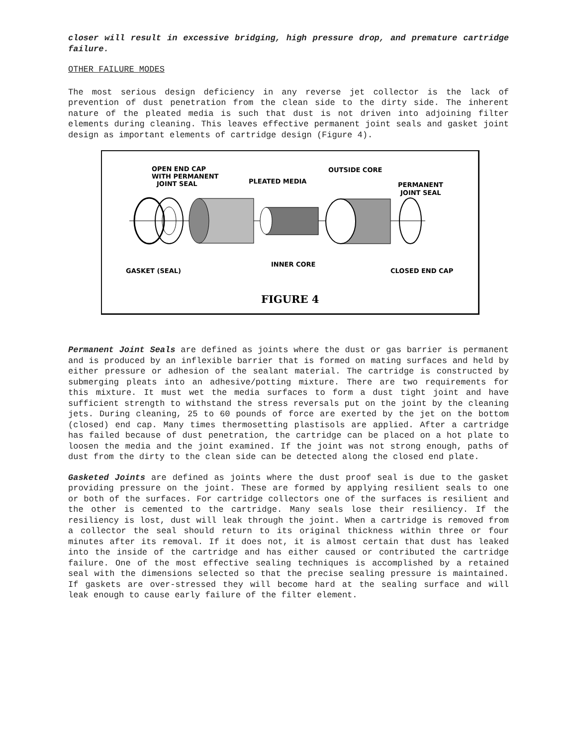closer will result in excessive bridging, high pressure drop, and premature cartridge failure.
OTHER FAILURE MODES
The most serious design deficiency in any reverse jet collector is the lack of prevention of dust penetration from the clean side to the dirty side. The inherent nature of the pleated media is such that dust is not driven into adjoining filter elements during cleaning. This leaves effective permanent joint seals and gasket joint design as important elements of cartridge design (Figure 4).
OPEN END CAP
WITH PERMANENT
JOINT SEAL
PLEATED MEDIA
OUTSIDE CORE
PERMANENT
JOINT SEAL
GASKET (SEAL)
INNER CORE
CLOSED END CAP
FIGURE 4
Permanent Joint Seals are defined as joints where the dust or gas barrier is permanent and is produced by an inflexible barrier that is formed on mating surfaces and held by either pressure or adhesion of the sealant material. The cartridge is constructed by submerging pleats into an adhesive/potting mixture. There are two requirements for this mixture. It must wet the media surfaces to form a dust tight joint and have sufficient strength to withstand the stress reversals put on the joint by the cleaning jets. During cleaning, 25 to 60 pounds of force are exerted by the jet on the bottom (closed) end cap. Many times thermosetting plastisols are applied. After a cartridge has failed because of dust penetration, the cartridge can be placed on a hot plate to loosen the media and the joint examined. If the joint was not strong enough, paths of dust from the dirty to the clean side can be detected along the closed end plate.
Gasketed Joints are defined as joints where the dust proof seal is due to the gasket providing pressure on the joint. These are formed by applying resilient seals to one or both of the surfaces. For cartridge collectors one of the surfaces is resilient and the other is cemented to the cartridge. Many seals lose their resiliency. If the resiliency is lost, dust will leak through the joint. When a cartridge is removed from a collector the seal should return to its original thickness within three or four minutes after its removal. If it does not, it is almost certain that dust has leaked into the inside of the cartridge and has either caused or contributed the cartridge failure. One of the most effective sealing techniques is accomplished by a retained seal with the dimensions selected so that the precise sealing pressure is maintained. If gaskets are over-stressed they will become hard at the sealing surface and will leak enough to cause early failure of the filter element.